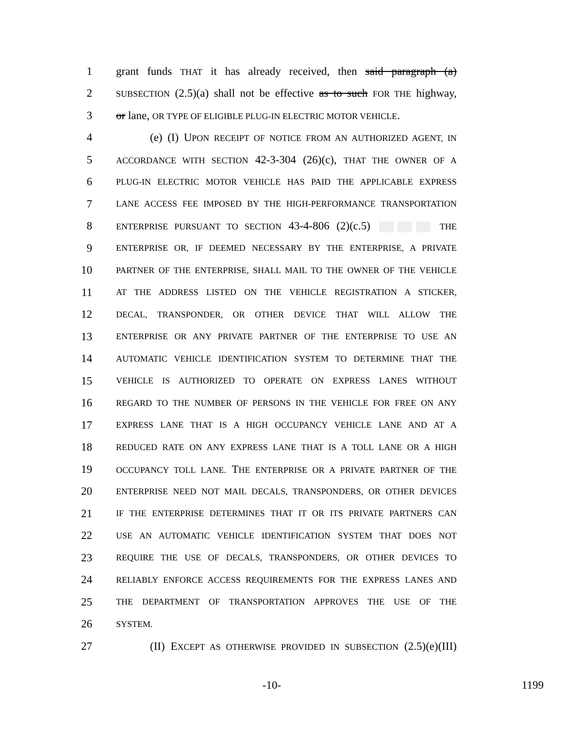1 grant funds THAT it has already received, then said paragraph (a)
2 SUBSECTION (2.5)(a) shall not be effective as to such FOR THE highway,
3 or lane, OR TYPE OF ELIGIBLE PLUG-IN ELECTRIC MOTOR VEHICLE.
4 (e) (I) UPON RECEIPT OF NOTICE FROM AN AUTHORIZED AGENT, IN
5 ACCORDANCE WITH SECTION 42-3-304 (26)(c), THAT THE OWNER OF A
6 PLUG-IN ELECTRIC MOTOR VEHICLE HAS PAID THE APPLICABLE EXPRESS
7 LANE ACCESS FEE IMPOSED BY THE HIGH-PERFORMANCE TRANSPORTATION
8 ENTERPRISE PURSUANT TO SECTION 43-4-806 (2)(c.5) THE
9 ENTERPRISE OR, IF DEEMED NECESSARY BY THE ENTERPRISE, A PRIVATE
10 PARTNER OF THE ENTERPRISE, SHALL MAIL TO THE OWNER OF THE VEHICLE
11 AT THE ADDRESS LISTED ON THE VEHICLE REGISTRATION A STICKER,
12 DECAL, TRANSPONDER, OR OTHER DEVICE THAT WILL ALLOW THE
13 ENTERPRISE OR ANY PRIVATE PARTNER OF THE ENTERPRISE TO USE AN
14 AUTOMATIC VEHICLE IDENTIFICATION SYSTEM TO DETERMINE THAT THE
15 VEHICLE IS AUTHORIZED TO OPERATE ON EXPRESS LANES WITHOUT
16 REGARD TO THE NUMBER OF PERSONS IN THE VEHICLE FOR FREE ON ANY
17 EXPRESS LANE THAT IS A HIGH OCCUPANCY VEHICLE LANE AND AT A
18 REDUCED RATE ON ANY EXPRESS LANE THAT IS A TOLL LANE OR A HIGH
19 OCCUPANCY TOLL LANE. THE ENTERPRISE OR A PRIVATE PARTNER OF THE
20 ENTERPRISE NEED NOT MAIL DECALS, TRANSPONDERS, OR OTHER DEVICES
21 IF THE ENTERPRISE DETERMINES THAT IT OR ITS PRIVATE PARTNERS CAN
22 USE AN AUTOMATIC VEHICLE IDENTIFICATION SYSTEM THAT DOES NOT
23 REQUIRE THE USE OF DECALS, TRANSPONDERS, OR OTHER DEVICES TO
24 RELIABLY ENFORCE ACCESS REQUIREMENTS FOR THE EXPRESS LANES AND
25 THE DEPARTMENT OF TRANSPORTATION APPROVES THE USE OF THE
26 SYSTEM.
27 (II) EXCEPT AS OTHERWISE PROVIDED IN SUBSECTION (2.5)(e)(III)
-10- 1199